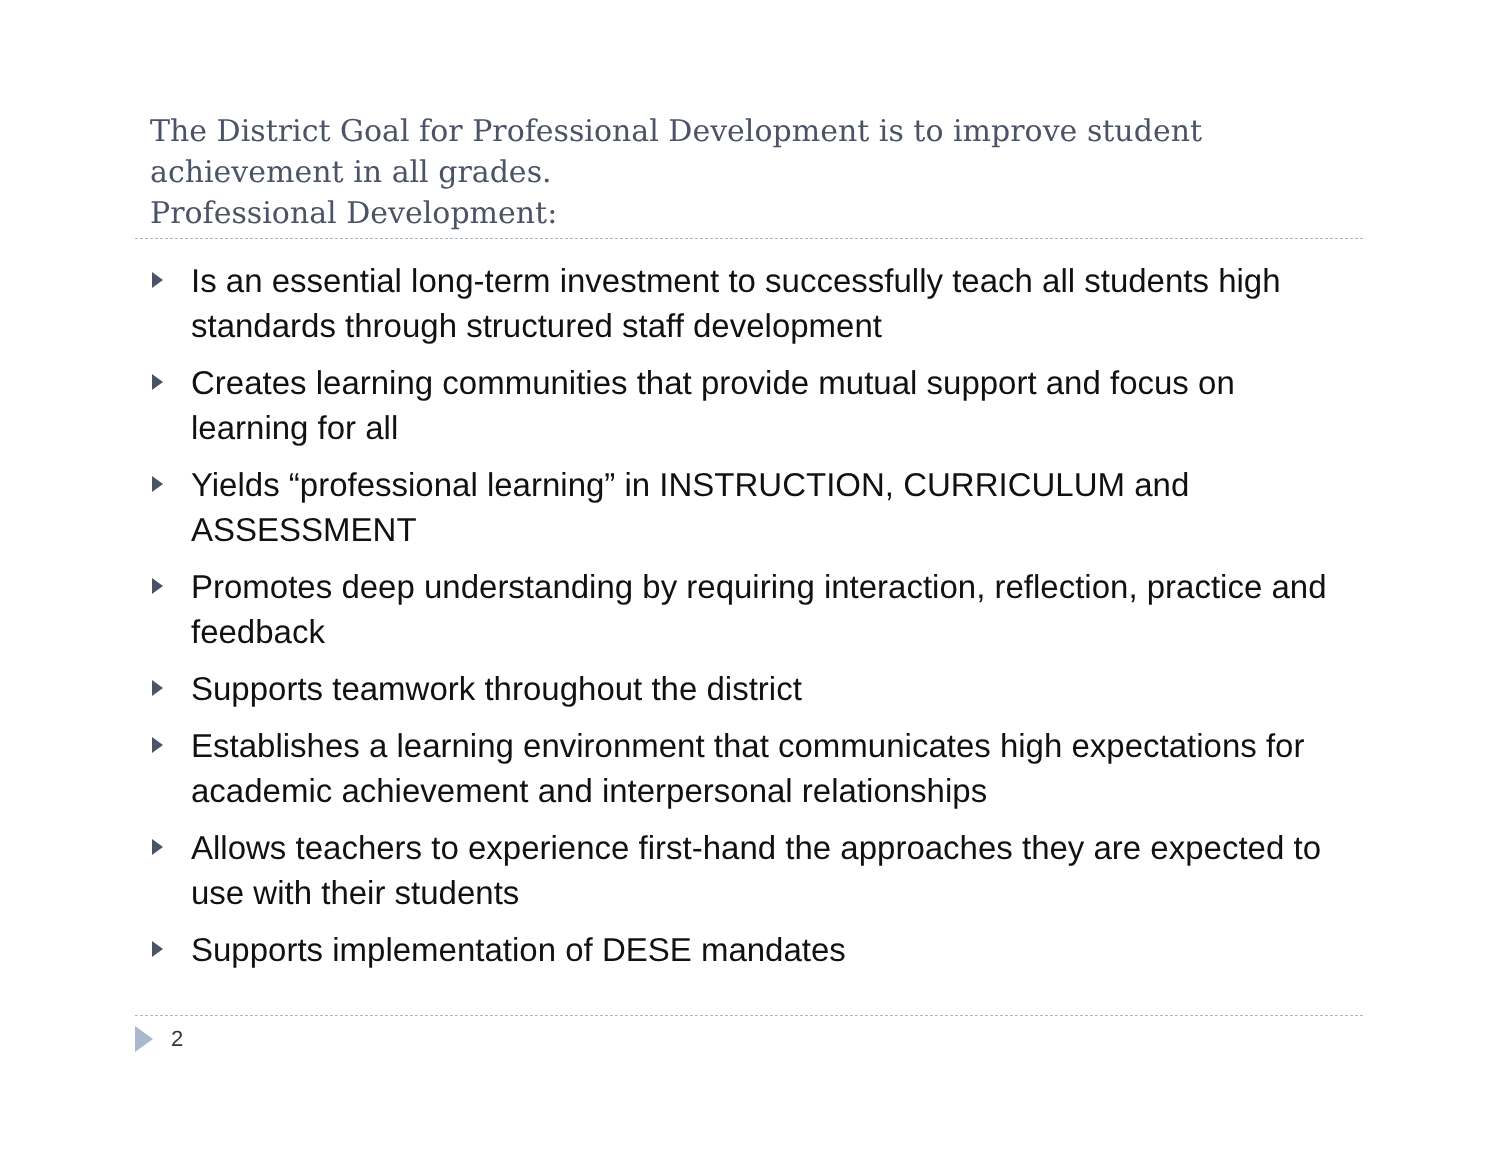The District Goal for Professional Development is to improve student achievement in all grades.
Professional Development:
Is an essential long-term investment to successfully teach all students high standards through structured staff development
Creates learning communities that provide mutual support and focus on learning for all
Yields “professional learning” in INSTRUCTION, CURRICULUM and ASSESSMENT
Promotes deep understanding by requiring interaction, reflection, practice and feedback
Supports teamwork throughout the district
Establishes a learning environment that communicates high expectations for academic achievement and interpersonal relationships
Allows teachers to experience first-hand the approaches they are expected to use with their students
Supports implementation of DESE mandates
2